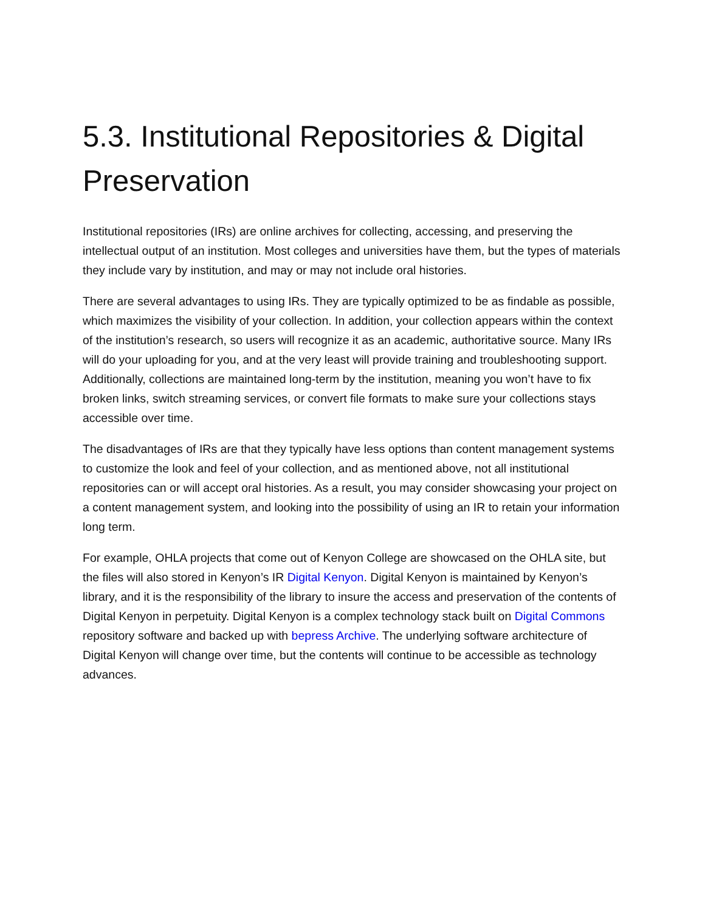5.3. Institutional Repositories & Digital Preservation
Institutional repositories (IRs) are online archives for collecting, accessing, and preserving the intellectual output of an institution. Most colleges and universities have them, but the types of materials they include vary by institution, and may or may not include oral histories.
There are several advantages to using IRs. They are typically optimized to be as findable as possible, which maximizes the visibility of your collection. In addition, your collection appears within the context of the institution’s research, so users will recognize it as an academic, authoritative source. Many IRs will do your uploading for you, and at the very least will provide training and troubleshooting support. Additionally, collections are maintained long-term by the institution, meaning you won’t have to fix broken links, switch streaming services, or convert file formats to make sure your collections stays accessible over time.
The disadvantages of IRs are that they typically have less options than content management systems to customize the look and feel of your collection, and as mentioned above, not all institutional repositories can or will accept oral histories. As a result, you may consider showcasing your project on a content management system, and looking into the possibility of using an IR to retain your information long term.
For example, OHLA projects that come out of Kenyon College are showcased on the OHLA site, but the files will also stored in Kenyon’s IR Digital Kenyon. Digital Kenyon is maintained by Kenyon’s library, and it is the responsibility of the library to insure the access and preservation of the contents of Digital Kenyon in perpetuity. Digital Kenyon is a complex technology stack built on Digital Commons repository software and backed up with bepress Archive. The underlying software architecture of Digital Kenyon will change over time, but the contents will continue to be accessible as technology advances.